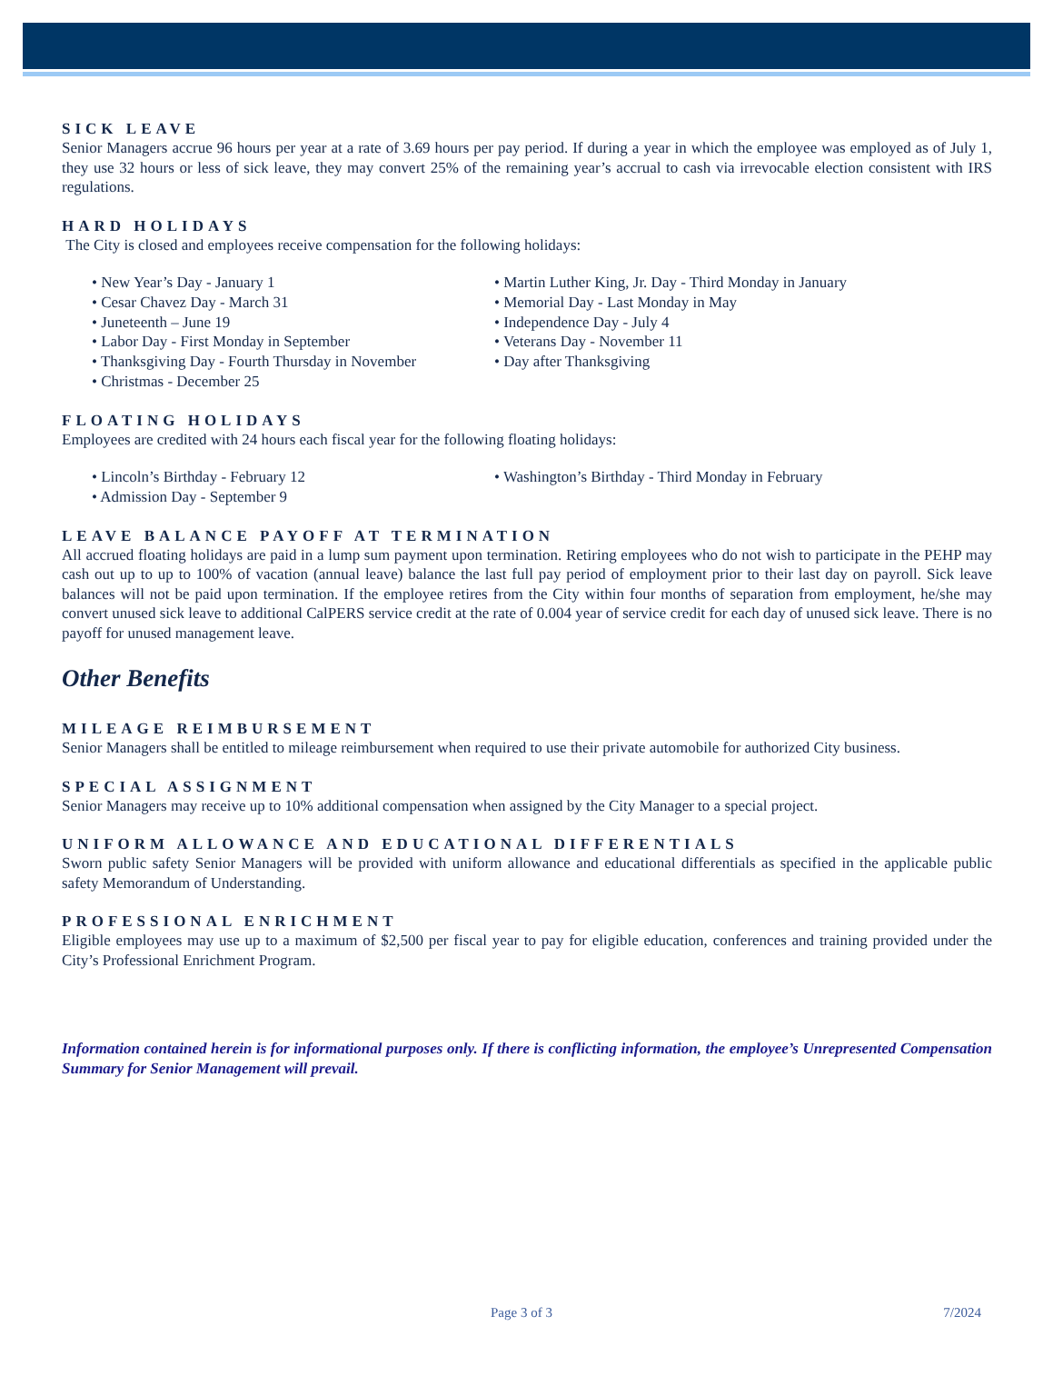SICK LEAVE
Senior Managers accrue 96 hours per year at a rate of 3.69 hours per pay period. If during a year in which the employee was employed as of July 1, they use 32 hours or less of sick leave, they may convert 25% of the remaining year’s accrual to cash via irrevocable election consistent with IRS regulations.
HARD HOLIDAYS
The City is closed and employees receive compensation for the following holidays:
• New Year’s Day - January 1
• Martin Luther King, Jr. Day - Third Monday in January
• Cesar Chavez Day - March 31
• Memorial Day - Last Monday in May
• Juneteenth – June 19
• Independence Day - July 4
• Labor Day - First Monday in September
• Veterans Day - November 11
• Thanksgiving Day - Fourth Thursday in November
• Day after Thanksgiving
• Christmas - December 25
FLOATING HOLIDAYS
Employees are credited with 24 hours each fiscal year for the following floating holidays:
• Lincoln’s Birthday - February 12
• Washington’s Birthday - Third Monday in February
• Admission Day - September 9
LEAVE BALANCE PAYOFF AT TERMINATION
All accrued floating holidays are paid in a lump sum payment upon termination. Retiring employees who do not wish to participate in the PEHP may cash out up to up to 100% of vacation (annual leave) balance the last full pay period of employment prior to their last day on payroll. Sick leave balances will not be paid upon termination. If the employee retires from the City within four months of separation from employment, he/she may convert unused sick leave to additional CalPERS service credit at the rate of 0.004 year of service credit for each day of unused sick leave. There is no payoff for unused management leave.
Other Benefits
MILEAGE REIMBURSEMENT
Senior Managers shall be entitled to mileage reimbursement when required to use their private automobile for authorized City business.
SPECIAL ASSIGNMENT
Senior Managers may receive up to 10% additional compensation when assigned by the City Manager to a special project.
UNIFORM ALLOWANCE AND EDUCATIONAL DIFFERENTIALS
Sworn public safety Senior Managers will be provided with uniform allowance and educational differentials as specified in the applicable public safety Memorandum of Understanding.
PROFESSIONAL ENRICHMENT
Eligible employees may use up to a maximum of $2,500 per fiscal year to pay for eligible education, conferences and training provided under the City’s Professional Enrichment Program.
Information contained herein is for informational purposes only. If there is conflicting information, the employee’s Unrepresented Compensation Summary for Senior Management will prevail.
Page 3 of 3 7/2024